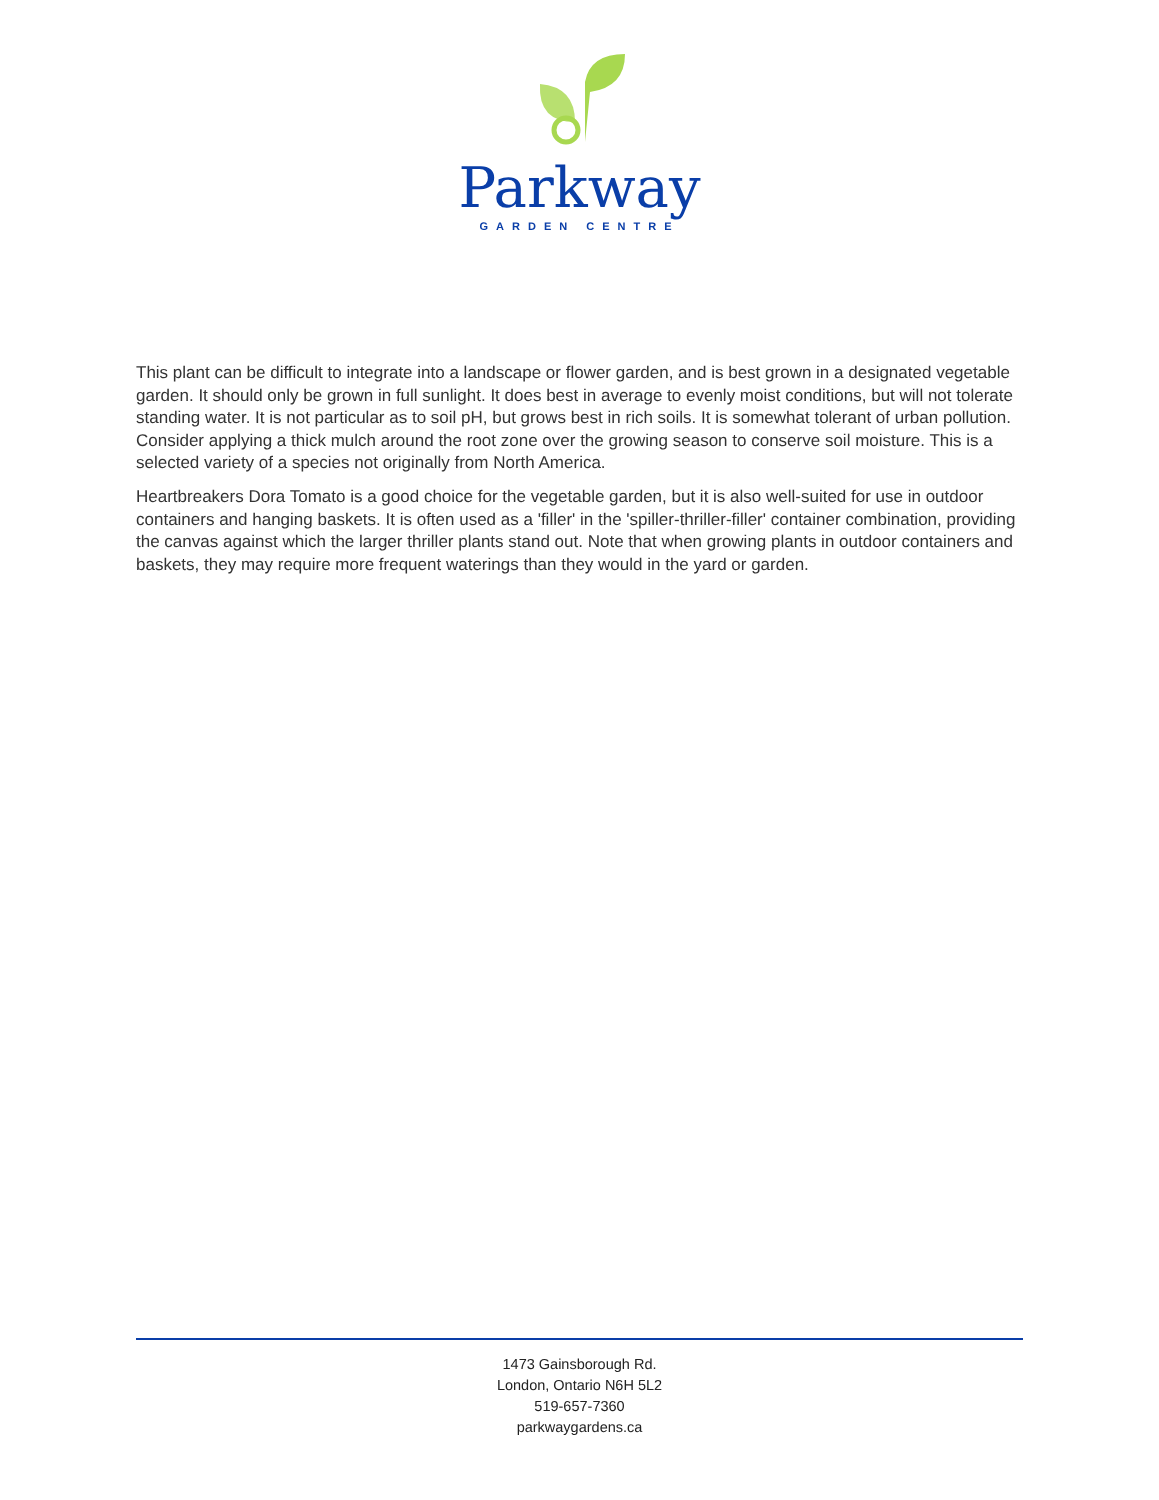Parkway
GARDEN CENTRE
This plant can be difficult to integrate into a landscape or flower garden, and is best grown in a designated vegetable garden. It should only be grown in full sunlight. It does best in average to evenly moist conditions, but will not tolerate standing water. It is not particular as to soil pH, but grows best in rich soils. It is somewhat tolerant of urban pollution. Consider applying a thick mulch around the root zone over the growing season to conserve soil moisture. This is a selected variety of a species not originally from North America.
Heartbreakers Dora Tomato is a good choice for the vegetable garden, but it is also well-suited for use in outdoor containers and hanging baskets. It is often used as a 'filler' in the 'spiller-thriller-filler' container combination, providing the canvas against which the larger thriller plants stand out. Note that when growing plants in outdoor containers and baskets, they may require more frequent waterings than they would in the yard or garden.
1473 Gainsborough Rd.
London, Ontario N6H 5L2
519-657-7360
parkwaygardens.ca